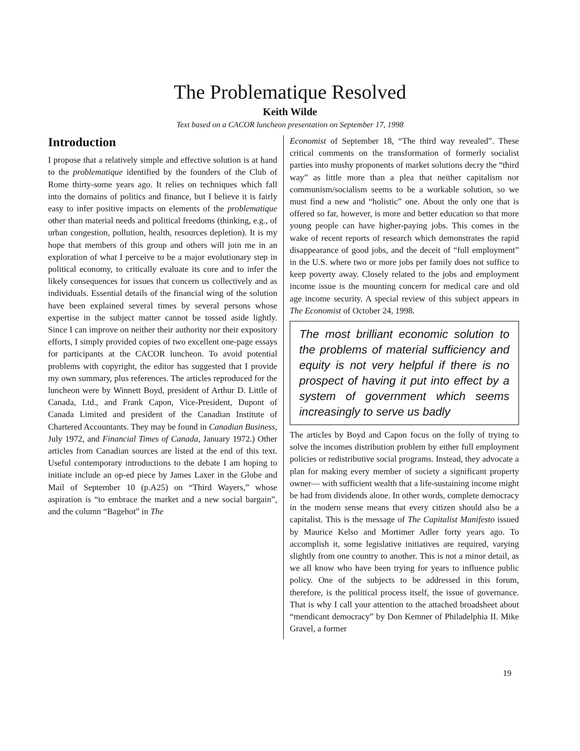The Problematique Resolved
Keith Wilde
Text based on a CACOR luncheon presentation on September 17, 1998
Introduction
I propose that a relatively simple and effective solution is at hand to the problematique identified by the founders of the Club of Rome thirty-some years ago. It relies on techniques which fall into the domains of politics and finance, but I believe it is fairly easy to infer positive impacts on elements of the problematique other than material needs and political freedoms (thinking, e.g., of urban congestion, pollution, health, resources depletion). It is my hope that members of this group and others will join me in an exploration of what I perceive to be a major evolutionary step in political economy, to critically evaluate its core and to infer the likely consequences for issues that concern us collectively and as individuals. Essential details of the financial wing of the solution have been explained several times by several persons whose expertise in the subject matter cannot be tossed aside lightly. Since I can improve on neither their authority nor their expository efforts, I simply provided copies of two excellent one-page essays for participants at the CACOR luncheon. To avoid potential problems with copyright, the editor has suggested that I provide my own summary, plus references. The articles reproduced for the luncheon were by Winnett Boyd, president of Arthur D. Little of Canada, Ltd., and Frank Capon, Vice-President, Dupont of Canada Limited and president of the Canadian Institute of Chartered Accountants. They may be found in Canadian Business, July 1972, and Financial Times of Canada, January 1972.) Other articles from Canadian sources are listed at the end of this text. Useful contemporary introductions to the debate I am hoping to initiate include an op-ed piece by James Laxer in the Globe and Mail of September 10 (p.A25) on “Third Wayers,” whose aspiration is “to embrace the market and a new social bargain”, and the column “Bagehot” in The
Economist of September 18, “The third way revealed”. These critical comments on the transformation of formerly socialist parties into mushy proponents of market solutions decry the “third way” as little more than a plea that neither capitalism nor communism/socialism seems to be a workable solution, so we must find a new and “holistic” one. About the only one that is offered so far, however, is more and better education so that more young people can have higher-paying jobs. This comes in the wake of recent reports of research which demonstrates the rapid disappearance of good jobs, and the deceit of “full employment” in the U.S. where two or more jobs per family does not suffice to keep poverty away. Closely related to the jobs and employment income issue is the mounting concern for medical care and old age income security. A special review of this subject appears in The Economist of October 24, 1998.
The most brilliant economic solution to the problems of material sufficiency and equity is not very helpful if there is no prospect of having it put into effect by a system of government which seems increasingly to serve us badly
The articles by Boyd and Capon focus on the folly of trying to solve the incomes distribution problem by either full employment policies or redistributive social programs. Instead, they advocate a plan for making every member of society a significant property owner— with sufficient wealth that a life-sustaining income might be had from dividends alone. In other words, complete democracy in the modern sense means that every citizen should also be a capitalist. This is the message of The Capitalist Manifesto issued by Maurice Kelso and Mortimer Adler forty years ago. To accomplish it, some legislative initiatives are required, varying slightly from one country to another. This is not a minor detail, as we all know who have been trying for years to influence public policy. One of the subjects to be addressed in this forum, therefore, is the political process itself, the issue of governance. That is why I call your attention to the attached broadsheet about “mendicant democracy” by Don Kemner of Philadelphia II. Mike Gravel, a former
19